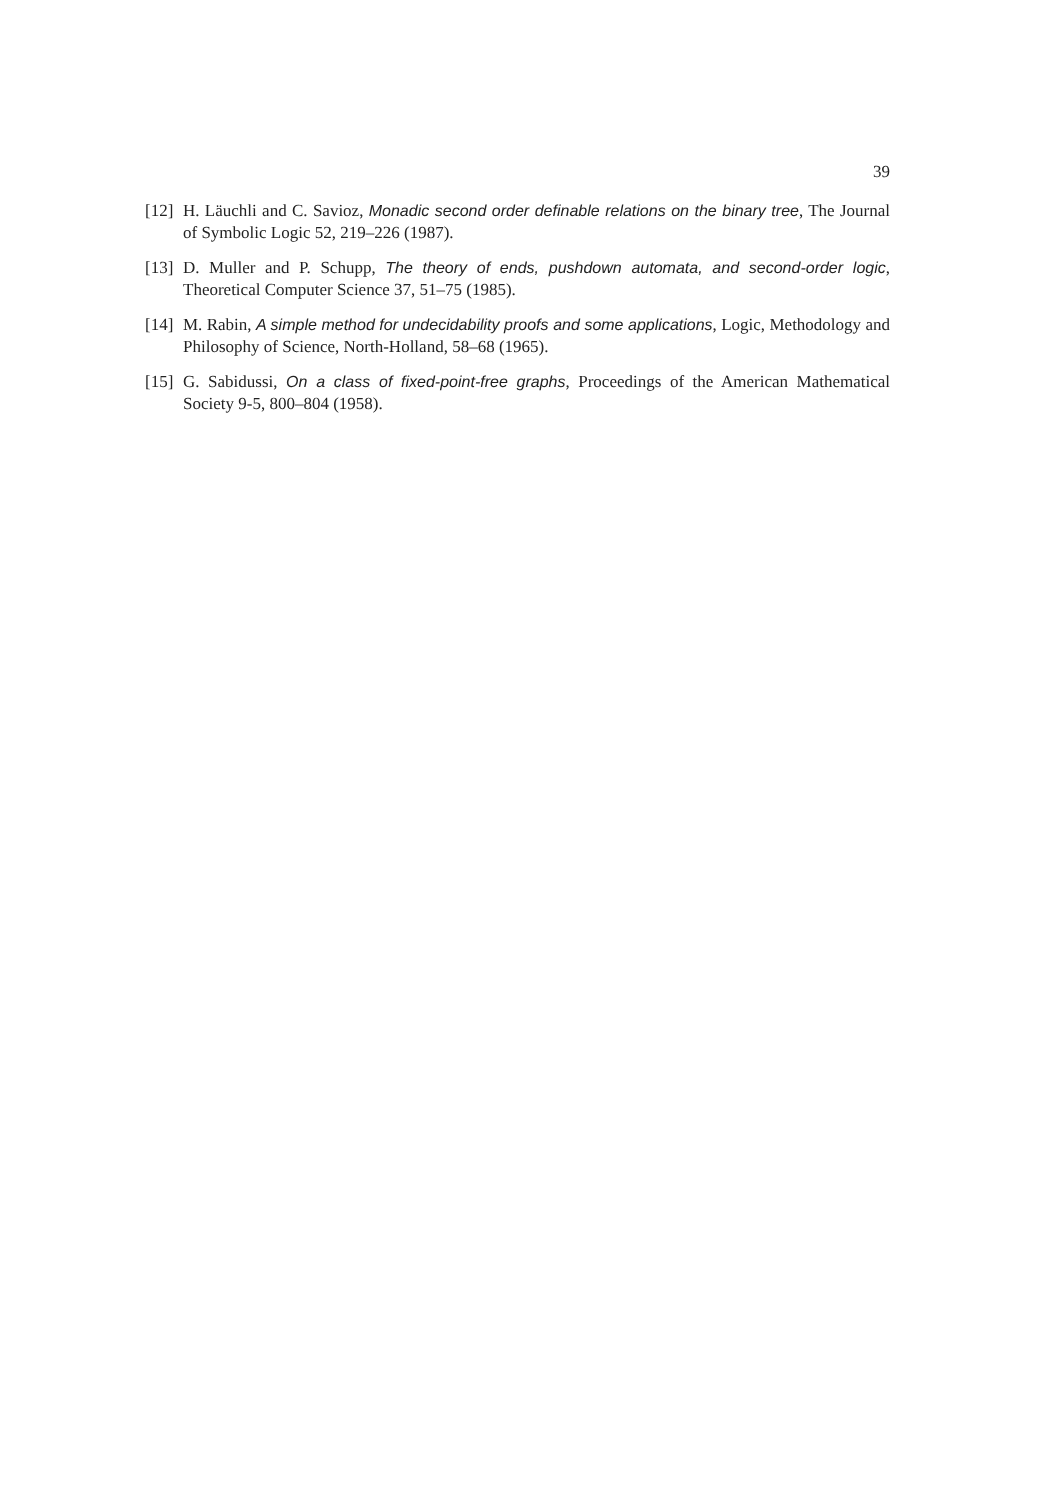39
[12] H. Läuchli and C. Savioz, Monadic second order definable relations on the binary tree, The Journal of Symbolic Logic 52, 219–226 (1987).
[13] D. Muller and P. Schupp, The theory of ends, pushdown automata, and second-order logic, Theoretical Computer Science 37, 51–75 (1985).
[14] M. Rabin, A simple method for undecidability proofs and some applications, Logic, Methodology and Philosophy of Science, North-Holland, 58–68 (1965).
[15] G. Sabidussi, On a class of fixed-point-free graphs, Proceedings of the American Mathematical Society 9-5, 800–804 (1958).